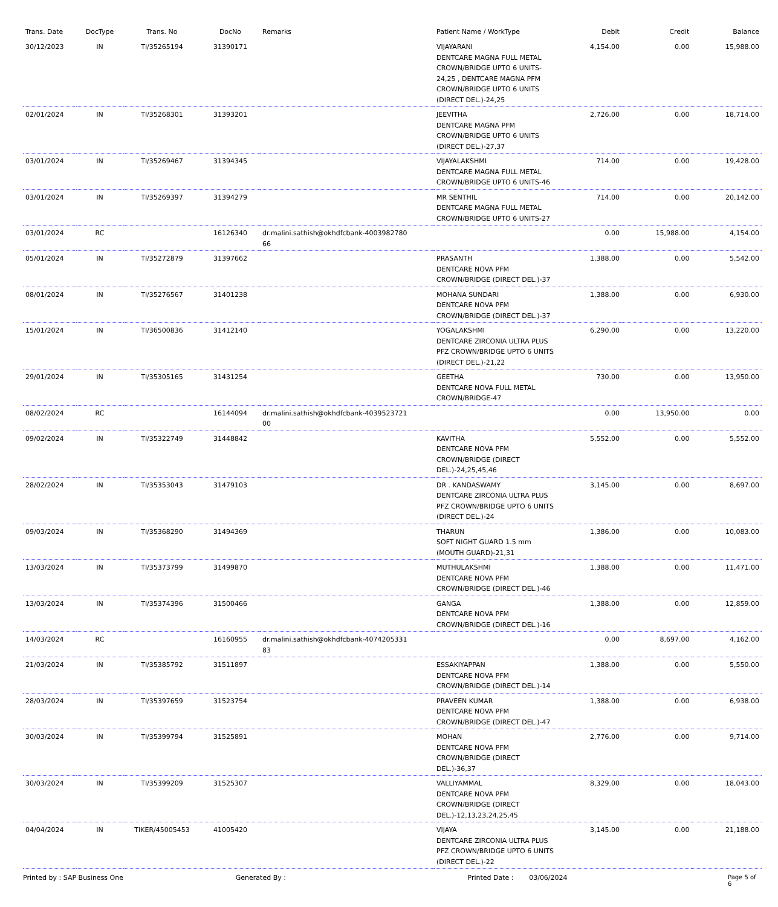| Trans. Date | DocType | Trans. No | DocNo | Remarks | Patient Name / WorkType | Debit | Credit | Balance |
| --- | --- | --- | --- | --- | --- | --- | --- | --- |
| 30/12/2023 | IN | TI/35265194 | 31390171 | | VIJAYARANI DENTCARE MAGNA FULL METAL CROWN/BRIDGE UPTO 6 UNITS-24,25 , DENTCARE MAGNA PFM CROWN/BRIDGE UPTO 6 UNITS (DIRECT DEL.)-24,25 | 4,154.00 | 0.00 | 15,988.00 |
| 02/01/2024 | IN | TI/35268301 | 31393201 | | JEEVITHA DENTCARE MAGNA PFM CROWN/BRIDGE UPTO 6 UNITS (DIRECT DEL.)-27,37 | 2,726.00 | 0.00 | 18,714.00 |
| 03/01/2024 | IN | TI/35269467 | 31394345 | | VIJAYALAKSHMI DENTCARE MAGNA FULL METAL CROWN/BRIDGE UPTO 6 UNITS-46 | 714.00 | 0.00 | 19,428.00 |
| 03/01/2024 | IN | TI/35269397 | 31394279 | | MR SENTHIL DENTCARE MAGNA FULL METAL CROWN/BRIDGE UPTO 6 UNITS-27 | 714.00 | 0.00 | 20,142.00 |
| 03/01/2024 | RC | | 16126340 | dr.malini.sathish@okhdfcbank-4003982780 66 | | 0.00 | 15,988.00 | 4,154.00 |
| 05/01/2024 | IN | TI/35272879 | 31397662 | | PRASANTH DENTCARE NOVA PFM CROWN/BRIDGE (DIRECT DEL.)-37 | 1,388.00 | 0.00 | 5,542.00 |
| 08/01/2024 | IN | TI/35276567 | 31401238 | | MOHANA SUNDARI DENTCARE NOVA PFM CROWN/BRIDGE (DIRECT DEL.)-37 | 1,388.00 | 0.00 | 6,930.00 |
| 15/01/2024 | IN | TI/36500836 | 31412140 | | YOGALAKSHMI DENTCARE ZIRCONIA ULTRA PLUS PFZ CROWN/BRIDGE UPTO 6 UNITS (DIRECT DEL.)-21,22 | 6,290.00 | 0.00 | 13,220.00 |
| 29/01/2024 | IN | TI/35305165 | 31431254 | | GEETHA DENTCARE NOVA FULL METAL CROWN/BRIDGE-47 | 730.00 | 0.00 | 13,950.00 |
| 08/02/2024 | RC | | 16144094 | dr.malini.sathish@okhdfcbank-4039523721 00 | | 0.00 | 13,950.00 | 0.00 |
| 09/02/2024 | IN | TI/35322749 | 31448842 | | KAVITHA DENTCARE NOVA PFM CROWN/BRIDGE (DIRECT DEL.)-24,25,45,46 | 5,552.00 | 0.00 | 5,552.00 |
| 28/02/2024 | IN | TI/35353043 | 31479103 | | DR . KANDASWAMY DENTCARE ZIRCONIA ULTRA PLUS PFZ CROWN/BRIDGE UPTO 6 UNITS (DIRECT DEL.)-24 | 3,145.00 | 0.00 | 8,697.00 |
| 09/03/2024 | IN | TI/35368290 | 31494369 | | THARUN SOFT NIGHT GUARD 1.5 mm (MOUTH GUARD)-21,31 | 1,386.00 | 0.00 | 10,083.00 |
| 13/03/2024 | IN | TI/35373799 | 31499870 | | MUTHULAKSHMI DENTCARE NOVA PFM CROWN/BRIDGE (DIRECT DEL.)-46 | 1,388.00 | 0.00 | 11,471.00 |
| 13/03/2024 | IN | TI/35374396 | 31500466 | | GANGA DENTCARE NOVA PFM CROWN/BRIDGE (DIRECT DEL.)-16 | 1,388.00 | 0.00 | 12,859.00 |
| 14/03/2024 | RC | | 16160955 | dr.malini.sathish@okhdfcbank-4074205331 83 | | 0.00 | 8,697.00 | 4,162.00 |
| 21/03/2024 | IN | TI/35385792 | 31511897 | | ESSAKIYAPPAN DENTCARE NOVA PFM CROWN/BRIDGE (DIRECT DEL.)-14 | 1,388.00 | 0.00 | 5,550.00 |
| 28/03/2024 | IN | TI/35397659 | 31523754 | | PRAVEEN KUMAR DENTCARE NOVA PFM CROWN/BRIDGE (DIRECT DEL.)-47 | 1,388.00 | 0.00 | 6,938.00 |
| 30/03/2024 | IN | TI/35399794 | 31525891 | | MOHAN DENTCARE NOVA PFM CROWN/BRIDGE (DIRECT DEL.)-36,37 | 2,776.00 | 0.00 | 9,714.00 |
| 30/03/2024 | IN | TI/35399209 | 31525307 | | VALLIYAMMAL DENTCARE NOVA PFM CROWN/BRIDGE (DIRECT DEL.)-12,13,23,24,25,45 | 8,329.00 | 0.00 | 18,043.00 |
| 04/04/2024 | IN | TIKER/45005453 | 41005420 | | VIJAYA DENTCARE ZIRCONIA ULTRA PLUS PFZ CROWN/BRIDGE UPTO 6 UNITS (DIRECT DEL.)-22 | 3,145.00 | 0.00 | 21,188.00 |
Printed by : SAP Business One Generated By : Printed Date : 03/06/2024 Page 5 of 6